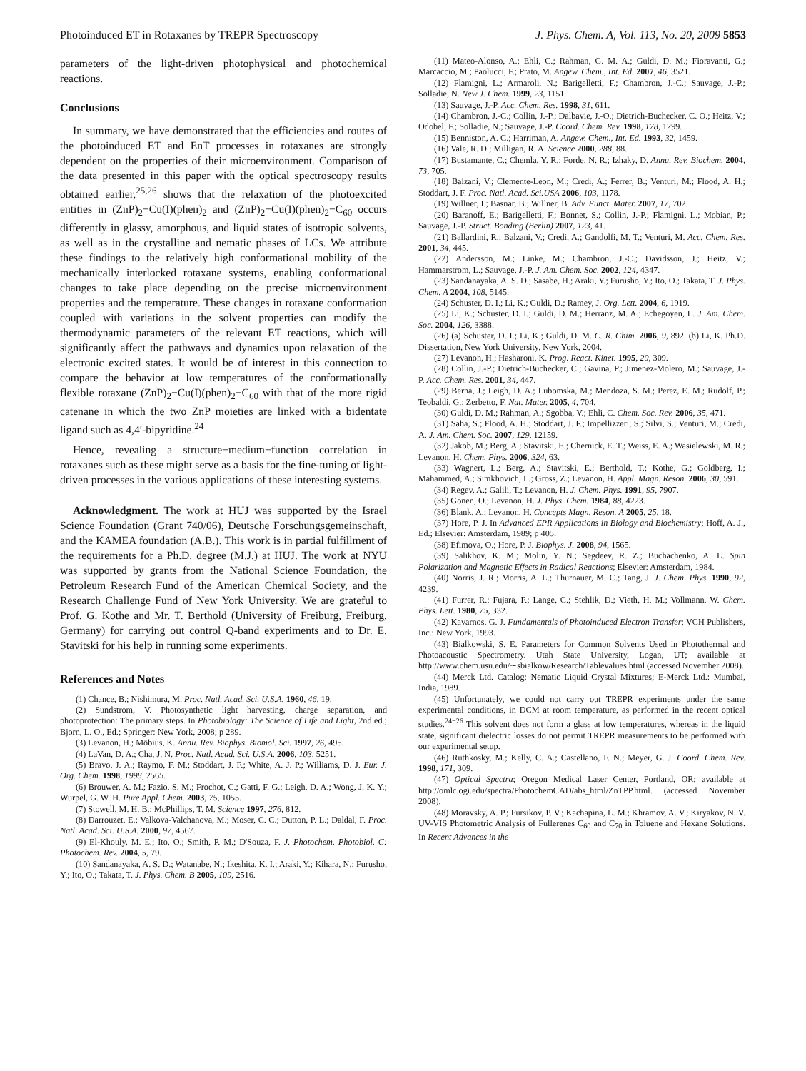Photoinduced ET in Rotaxanes by TREPR Spectroscopy J. Phys. Chem. A, Vol. 113, No. 20, 2009 5853
parameters of the light-driven photophysical and photochemical reactions.
Conclusions
In summary, we have demonstrated that the efficiencies and routes of the photoinduced ET and EnT processes in rotaxanes are strongly dependent on the properties of their microenvironment. Comparison of the data presented in this paper with the optical spectroscopy results obtained earlier,<sup>25,26</sup> shows that the relaxation of the photoexcited entities in (ZnP)<sub>2</sub>−Cu(I)(phen)<sub>2</sub> and (ZnP)<sub>2</sub>−Cu(I)(phen)<sub>2</sub>−C<sub>60</sub> occurs differently in glassy, amorphous, and liquid states of isotropic solvents, as well as in the crystalline and nematic phases of LCs. We attribute these findings to the relatively high conformational mobility of the mechanically interlocked rotaxane systems, enabling conformational changes to take place depending on the precise microenvironment properties and the temperature. These changes in rotaxane conformation coupled with variations in the solvent properties can modify the thermodynamic parameters of the relevant ET reactions, which will significantly affect the pathways and dynamics upon relaxation of the electronic excited states. It would be of interest in this connection to compare the behavior at low temperatures of the conformationally flexible rotaxane (ZnP)<sub>2</sub>−Cu(I)(phen)<sub>2</sub>−C<sub>60</sub> with that of the more rigid catenane in which the two ZnP moieties are linked with a bidentate ligand such as 4,4′-bipyridine.<sup>24</sup>
Hence, revealing a structure−medium−function correlation in rotaxanes such as these might serve as a basis for the fine-tuning of light-driven processes in the various applications of these interesting systems.
Acknowledgment. The work at HUJ was supported by the Israel Science Foundation (Grant 740/06), Deutsche Forschungsgemeinschaft, and the KAMEA foundation (A.B.). This work is in partial fulfillment of the requirements for a Ph.D. degree (M.J.) at HUJ. The work at NYU was supported by grants from the National Science Foundation, the Petroleum Research Fund of the American Chemical Society, and the Research Challenge Fund of New York University. We are grateful to Prof. G. Kothe and Mr. T. Berthold (University of Freiburg, Freiburg, Germany) for carrying out control Q-band experiments and to Dr. E. Stavitski for his help in running some experiments.
References and Notes
(1) Chance, B.; Nishimura, M. Proc. Natl. Acad. Sci. U.S.A. 1960, 46, 19.
(2) Sundstrom, V. Photosynthetic light harvesting, charge separation, and photoprotection: The primary steps. In Photobiology: The Science of Life and Light, 2nd ed.; Bjorn, L. O., Ed.; Springer: New York, 2008; p 289.
(3) Levanon, H.; Möbius, K. Annu. Rev. Biophys. Biomol. Sci. 1997, 26, 495.
(4) LaVan, D. A.; Cha, J. N. Proc. Natl. Acad. Sci. U.S.A. 2006, 103, 5251.
(5) Bravo, J. A.; Raymo, F. M.; Stoddart, J. F.; White, A. J. P.; Williams, D. J. Eur. J. Org. Chem. 1998, 1998, 2565.
(6) Brouwer, A. M.; Fazio, S. M.; Frochot, C.; Gatti, F. G.; Leigh, D. A.; Wong, J. K. Y.; Wurpel, G. W. H. Pure Appl. Chem. 2003, 75, 1055.
(7) Stowell, M. H. B.; McPhillips, T. M. Science 1997, 276, 812.
(8) Darrouzet, E.; Valkova-Valchanova, M.; Moser, C. C.; Dutton, P. L.; Daldal, F. Proc. Natl. Acad. Sci. U.S.A. 2000, 97, 4567.
(9) El-Khouly, M. E.; Ito, O.; Smith, P. M.; D'Souza, F. J. Photochem. Photobiol. C: Photochem. Rev. 2004, 5, 79.
(10) Sandanayaka, A. S. D.; Watanabe, N.; Ikeshita, K. I.; Araki, Y.; Kihara, N.; Furusho, Y.; Ito, O.; Takata, T. J. Phys. Chem. B 2005, 109, 2516.
(11) Mateo-Alonso, A.; Ehli, C.; Rahman, G. M. A.; Guldi, D. M.; Fioravanti, G.; Marcaccio, M.; Paolucci, F.; Prato, M. Angew. Chem., Int. Ed. 2007, 46, 3521.
(12) Flamigni, L.; Armaroli, N.; Barigelletti, F.; Chambron, J.-C.; Sauvage, J.-P.; Solladie, N. New J. Chem. 1999, 23, 1151.
(13) Sauvage, J.-P. Acc. Chem. Res. 1998, 31, 611.
(14) Chambron, J.-C.; Collin, J.-P.; Dalbavie, J.-O.; Dietrich-Buchecker, C. O.; Heitz, V.; Odobel, F.; Solladie, N.; Sauvage, J.-P. Coord. Chem. Rev. 1998, 178, 1299.
(15) Benniston, A. C.; Harriman, A. Angew. Chem., Int. Ed. 1993, 32, 1459.
(16) Vale, R. D.; Milligan, R. A. Science 2000, 288, 88.
(17) Bustamante, C.; Chemla, Y. R.; Forde, N. R.; Izhaky, D. Annu. Rev. Biochem. 2004, 73, 705.
(18) Balzani, V.; Clemente-Leon, M.; Credi, A.; Ferrer, B.; Venturi, M.; Flood, A. H.; Stoddart, J. F. Proc. Natl. Acad. Sci.USA 2006, 103, 1178.
(19) Willner, I.; Basnar, B.; Willner, B. Adv. Funct. Mater. 2007, 17, 702.
(20) Baranoff, E.; Barigelletti, F.; Bonnet, S.; Collin, J.-P.; Flamigni, L.; Mobian, P.; Sauvage, J.-P. Struct. Bonding (Berlin) 2007, 123, 41.
(21) Ballardini, R.; Balzani, V.; Credi, A.; Gandolfi, M. T.; Venturi, M. Acc. Chem. Res. 2001, 34, 445.
(22) Andersson, M.; Linke, M.; Chambron, J.-C.; Davidsson, J.; Heitz, V.; Hammarstrom, L.; Sauvage, J.-P. J. Am. Chem. Soc. 2002, 124, 4347.
(23) Sandanayaka, A. S. D.; Sasabe, H.; Araki, Y.; Furusho, Y.; Ito, O.; Takata, T. J. Phys. Chem. A 2004, 108, 5145.
(24) Schuster, D. I.; Li, K.; Guldi, D.; Ramey, J. Org. Lett. 2004, 6, 1919.
(25) Li, K.; Schuster, D. I.; Guldi, D. M.; Herranz, M. A.; Echegoyen, L. J. Am. Chem. Soc. 2004, 126, 3388.
(26) (a) Schuster, D. I.; Li, K.; Guldi, D. M. C. R. Chim. 2006, 9, 892. (b) Li, K. Ph.D. Dissertation, New York University, New York, 2004.
(27) Levanon, H.; Hasharoni, K. Prog. React. Kinet. 1995, 20, 309.
(28) Collin, J.-P.; Dietrich-Buchecker, C.; Gavina, P.; Jimenez-Molero, M.; Sauvage, J.-P. Acc. Chem. Res. 2001, 34, 447.
(29) Berna, J.; Leigh, D. A.; Lubomska, M.; Mendoza, S. M.; Perez, E. M.; Rudolf, P.; Teobaldi, G.; Zerbetto, F. Nat. Mater. 2005, 4, 704.
(30) Guldi, D. M.; Rahman, A.; Sgobba, V.; Ehli, C. Chem. Soc. Rev. 2006, 35, 471.
(31) Saha, S.; Flood, A. H.; Stoddart, J. F.; Impellizzeri, S.; Silvi, S.; Venturi, M.; Credi, A. J. Am. Chem. Soc. 2007, 129, 12159.
(32) Jakob, M.; Berg, A.; Stavitski, E.; Chernick, E. T.; Weiss, E. A.; Wasielewski, M. R.; Levanon, H. Chem. Phys. 2006, 324, 63.
(33) Wagnert, L.; Berg, A.; Stavitski, E.; Berthold, T.; Kothe, G.; Goldberg, I.; Mahammed, A.; Simkhovich, L.; Gross, Z.; Levanon, H. Appl. Magn. Reson. 2006, 30, 591.
(34) Regev, A.; Galili, T.; Levanon, H. J. Chem. Phys. 1991, 95, 7907.
(35) Gonen, O.; Levanon, H. J. Phys. Chem. 1984, 88, 4223.
(36) Blank, A.; Levanon, H. Concepts Magn. Reson. A 2005, 25, 18.
(37) Hore, P. J. In Advanced EPR Applications in Biology and Biochemistry; Hoff, A. J., Ed.; Elsevier: Amsterdam, 1989; p 405.
(38) Efimova, O.; Hore, P. J. Biophys. J. 2008, 94, 1565.
(39) Salikhov, K. M.; Molin, Y. N.; Segdeev, R. Z.; Buchachenko, A. L. Spin Polarization and Magnetic Effects in Radical Reactions; Elsevier: Amsterdam, 1984.
(40) Norris, J. R.; Morris, A. L.; Thurnauer, M. C.; Tang, J. J. Chem. Phys. 1990, 92, 4239.
(41) Furrer, R.; Fujara, F.; Lange, C.; Stehlik, D.; Vieth, H. M.; Vollmann, W. Chem. Phys. Lett. 1980, 75, 332.
(42) Kavarnos, G. J. Fundamentals of Photoinduced Electron Transfer; VCH Publishers, Inc.: New York, 1993.
(43) Bialkowski, S. E. Parameters for Common Solvents Used in Photothermal and Photoacoustic Spectrometry. Utah State University, Logan, UT; available at http://www.chem.usu.edu/∼sbialkow/Research/Tablevalues.html (accessed November 2008).
(44) Merck Ltd. Catalog: Nematic Liquid Crystal Mixtures; E-Merck Ltd.: Mumbai, India, 1989.
(45) Unfortunately, we could not carry out TREPR experiments under the same experimental conditions, in DCM at room temperature, as performed in the recent optical studies.<sup>24−26</sup> This solvent does not form a glass at low temperatures, whereas in the liquid state, significant dielectric losses do not permit TREPR measurements to be performed with our experimental setup.
(46) Ruthkosky, M.; Kelly, C. A.; Castellano, F. N.; Meyer, G. J. Coord. Chem. Rev. 1998, 171, 309.
(47) Optical Spectra; Oregon Medical Laser Center, Portland, OR; available at http://omlc.ogi.edu/spectra/PhotochemCAD/abs_html/ZnTPP.html. (accessed November 2008).
(48) Moravsky, A. P.; Fursikov, P. V.; Kachapina, L. M.; Khramov, A. V.; Kiryakov, N. V. UV-VIS Photometric Analysis of Fullerenes C<sub>60</sub> and C<sub>70</sub> in Toluene and Hexane Solutions. In Recent Advances in the